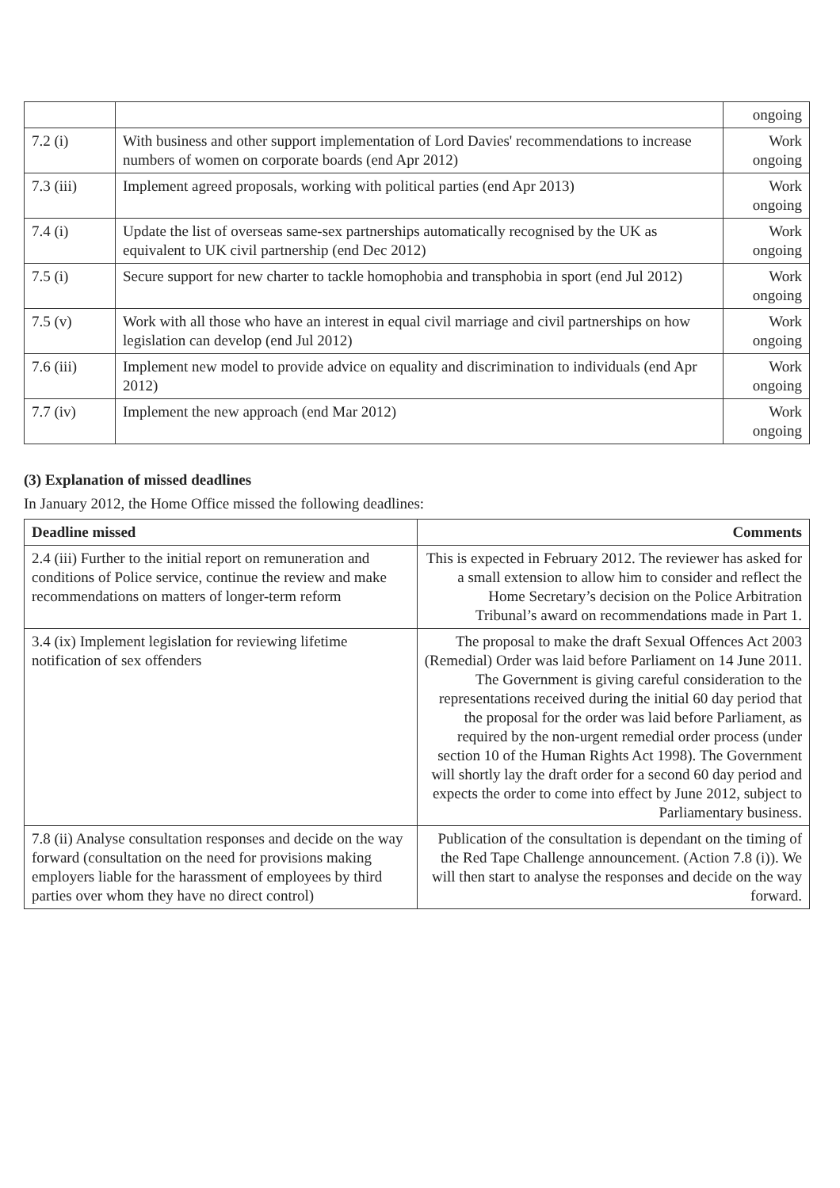| | | ongoing |
| 7.2 (i) | With business and other support implementation of Lord Davies' recommendations to increase numbers of women on corporate boards (end Apr 2012) | Work ongoing |
| 7.3 (iii) | Implement agreed proposals, working with political parties (end Apr 2013) | Work ongoing |
| 7.4 (i) | Update the list of overseas same-sex partnerships automatically recognised by the UK as equivalent to UK civil partnership (end Dec 2012) | Work ongoing |
| 7.5 (i) | Secure support for new charter to tackle homophobia and transphobia in sport (end Jul 2012) | Work ongoing |
| 7.5 (v) | Work with all those who have an interest in equal civil marriage and civil partnerships on how legislation can develop (end Jul 2012) | Work ongoing |
| 7.6 (iii) | Implement new model to provide advice on equality and discrimination to individuals (end Apr 2012) | Work ongoing |
| 7.7 (iv) | Implement the new approach (end Mar 2012) | Work ongoing |
(3) Explanation of missed deadlines
In January 2012, the Home Office missed the following deadlines:
| Deadline missed | Comments |
| --- | --- |
| 2.4 (iii) Further to the initial report on remuneration and conditions of Police service, continue the review and make recommendations on matters of longer-term reform | This is expected in February 2012. The reviewer has asked for a small extension to allow him to consider and reflect the Home Secretary’s decision on the Police Arbitration Tribunal’s award on recommendations made in Part 1. |
| 3.4 (ix) Implement legislation for reviewing lifetime notification of sex offenders | The proposal to make the draft Sexual Offences Act 2003 (Remedial) Order was laid before Parliament on 14 June 2011. The Government is giving careful consideration to the representations received during the initial 60 day period that the proposal for the order was laid before Parliament, as required by the non-urgent remedial order process (under section 10 of the Human Rights Act 1998). The Government will shortly lay the draft order for a second 60 day period and expects the order to come into effect by June 2012, subject to Parliamentary business. |
| 7.8 (ii) Analyse consultation responses and decide on the way forward (consultation on the need for provisions making employers liable for the harassment of employees by third parties over whom they have no direct control) | Publication of the consultation is dependant on the timing of the Red Tape Challenge announcement. (Action 7.8 (i)). We will then start to analyse the responses and decide on the way forward. |